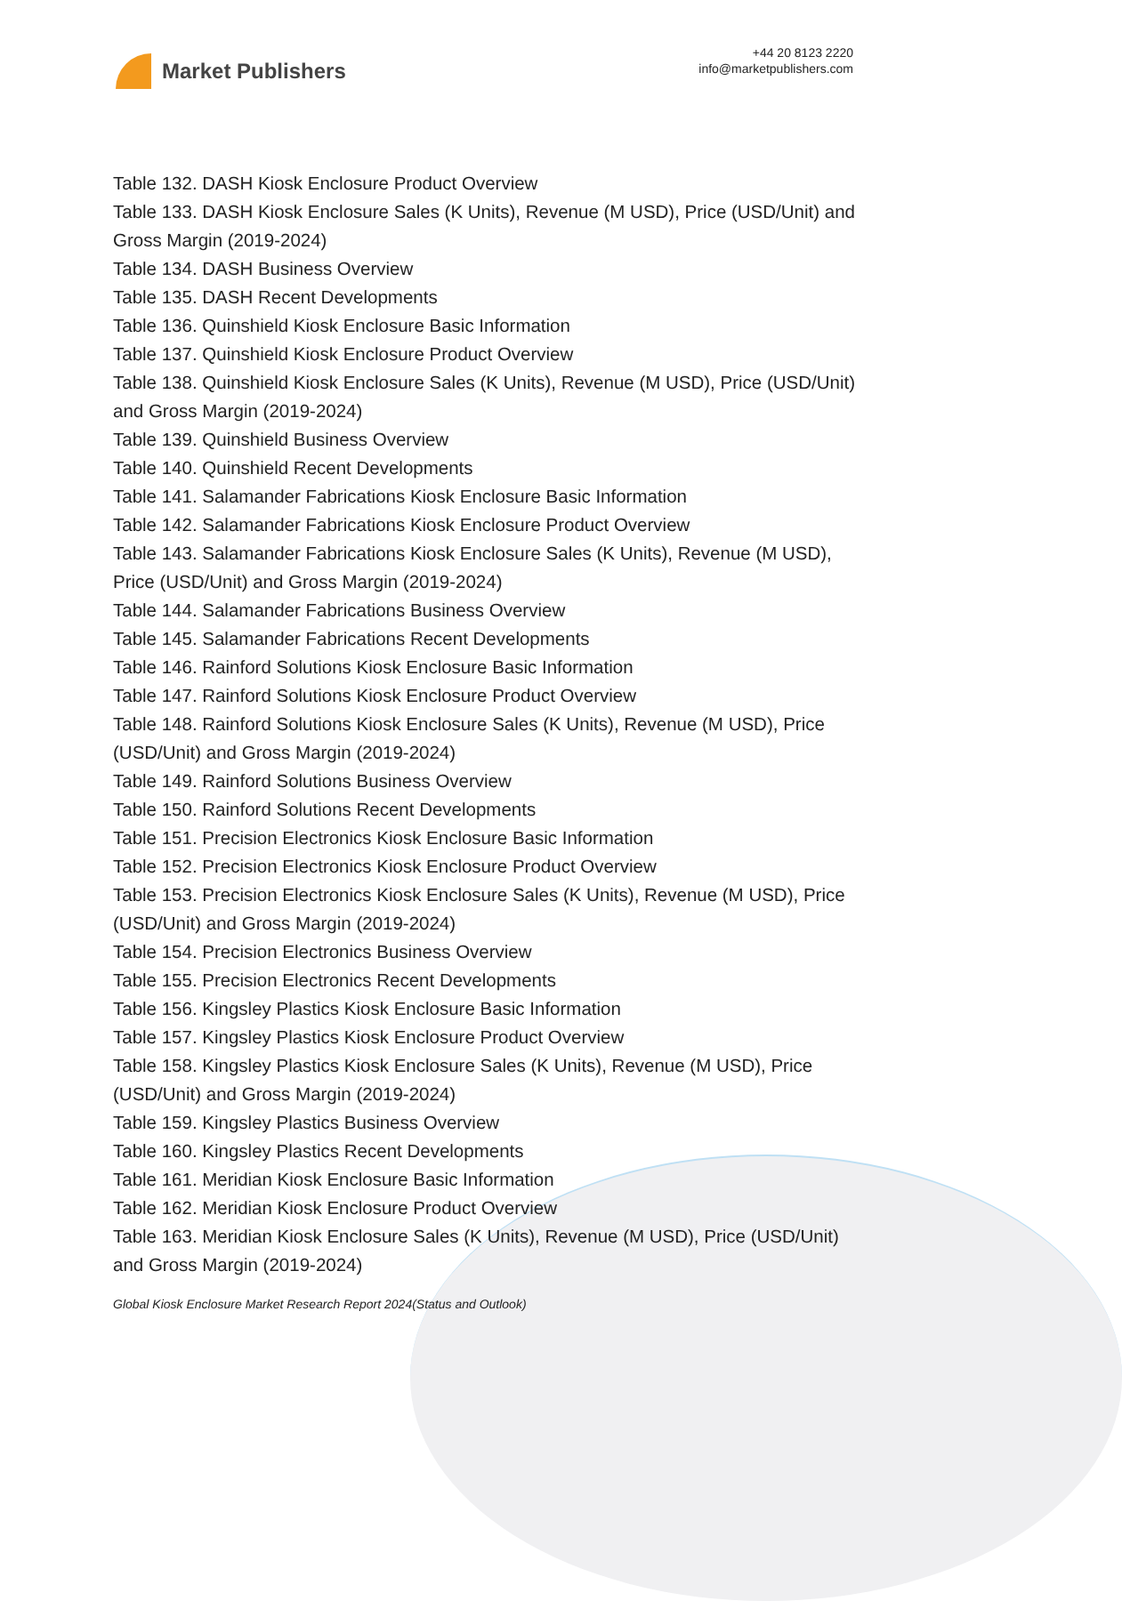Market Publishers
+44 20 8123 2220
info@marketpublishers.com
Table 132. DASH Kiosk Enclosure Product Overview
Table 133. DASH Kiosk Enclosure Sales (K Units), Revenue (M USD), Price (USD/Unit) and Gross Margin (2019-2024)
Table 134. DASH Business Overview
Table 135. DASH Recent Developments
Table 136. Quinshield Kiosk Enclosure Basic Information
Table 137. Quinshield Kiosk Enclosure Product Overview
Table 138. Quinshield Kiosk Enclosure Sales (K Units), Revenue (M USD), Price (USD/Unit) and Gross Margin (2019-2024)
Table 139. Quinshield Business Overview
Table 140. Quinshield Recent Developments
Table 141. Salamander Fabrications Kiosk Enclosure Basic Information
Table 142. Salamander Fabrications Kiosk Enclosure Product Overview
Table 143. Salamander Fabrications Kiosk Enclosure Sales (K Units), Revenue (M USD), Price (USD/Unit) and Gross Margin (2019-2024)
Table 144. Salamander Fabrications Business Overview
Table 145. Salamander Fabrications Recent Developments
Table 146. Rainford Solutions Kiosk Enclosure Basic Information
Table 147. Rainford Solutions Kiosk Enclosure Product Overview
Table 148. Rainford Solutions Kiosk Enclosure Sales (K Units), Revenue (M USD), Price (USD/Unit) and Gross Margin (2019-2024)
Table 149. Rainford Solutions Business Overview
Table 150. Rainford Solutions Recent Developments
Table 151. Precision Electronics Kiosk Enclosure Basic Information
Table 152. Precision Electronics Kiosk Enclosure Product Overview
Table 153. Precision Electronics Kiosk Enclosure Sales (K Units), Revenue (M USD), Price (USD/Unit) and Gross Margin (2019-2024)
Table 154. Precision Electronics Business Overview
Table 155. Precision Electronics Recent Developments
Table 156. Kingsley Plastics Kiosk Enclosure Basic Information
Table 157. Kingsley Plastics Kiosk Enclosure Product Overview
Table 158. Kingsley Plastics Kiosk Enclosure Sales (K Units), Revenue (M USD), Price (USD/Unit) and Gross Margin (2019-2024)
Table 159. Kingsley Plastics Business Overview
Table 160. Kingsley Plastics Recent Developments
Table 161. Meridian Kiosk Enclosure Basic Information
Table 162. Meridian Kiosk Enclosure Product Overview
Table 163. Meridian Kiosk Enclosure Sales (K Units), Revenue (M USD), Price (USD/Unit) and Gross Margin (2019-2024)
Global Kiosk Enclosure Market Research Report 2024(Status and Outlook)